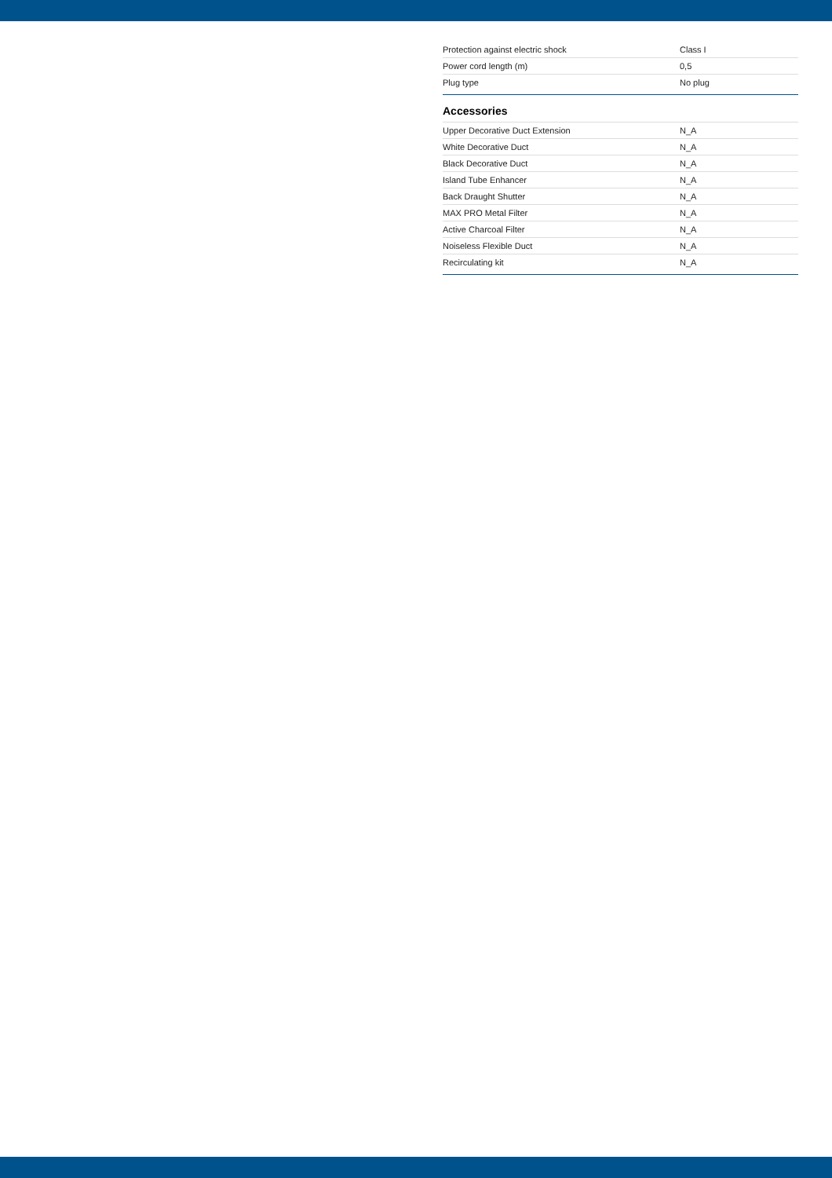| Protection against electric shock | Class I |
| Power cord length (m) | 0,5 |
| Plug type | No plug |
Accessories
| Upper Decorative Duct Extension | N_A |
| White Decorative Duct | N_A |
| Black Decorative Duct | N_A |
| Island Tube Enhancer | N_A |
| Back Draught Shutter | N_A |
| MAX PRO Metal Filter | N_A |
| Active Charcoal Filter | N_A |
| Noiseless Flexible Duct | N_A |
| Recirculating kit | N_A |